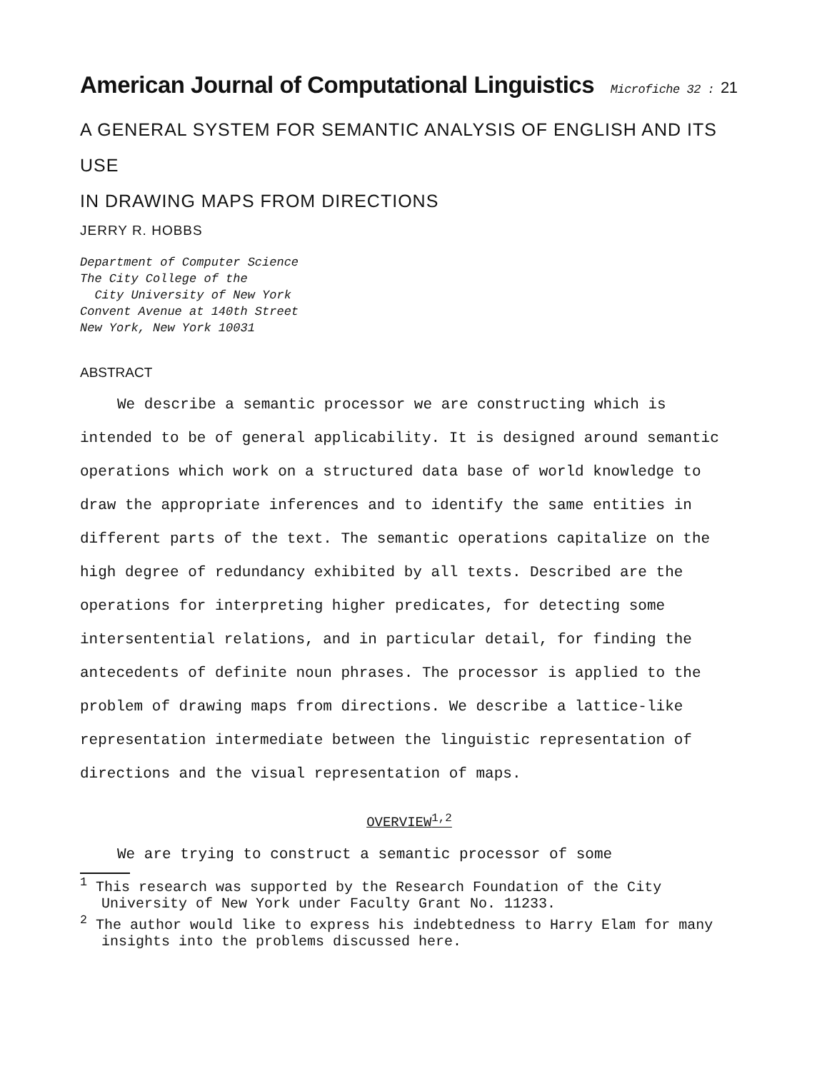American Journal of Computational Linguistics Microfiche 32 : 21
A GENERAL SYSTEM FOR SEMANTIC ANALYSIS OF ENGLISH AND ITS USE
IN DRAWING MAPS FROM DIRECTIONS
JERRY R. HOBBS
Department of Computer Science
The City College of the
City University of New York
Convent Avenue at 140th Street
New York, New York 10031
ABSTRACT
We describe a semantic processor we are constructing which is intended to be of general applicability. It is designed around semantic operations which work on a structured data base of world knowledge to draw the appropriate inferences and to identify the same entities in different parts of the text. The semantic operations capitalize on the high degree of redundancy exhibited by all texts. Described are the operations for interpreting higher predicates, for detecting some intersentential relations, and in particular detail, for finding the antecedents of definite noun phrases. The processor is applied to the problem of drawing maps from directions. We describe a lattice-like representation intermediate between the linguistic representation of directions and the visual representation of maps.
OVERVIEW<sup>1,2</sup>
We are trying to construct a semantic processor of some
<sup>1</sup> This research was supported by the Research Foundation of the City University of New York under Faculty Grant No. 11233.
<sup>2</sup> The author would like to express his indebtedness to Harry Elam for many insights into the problems discussed here.